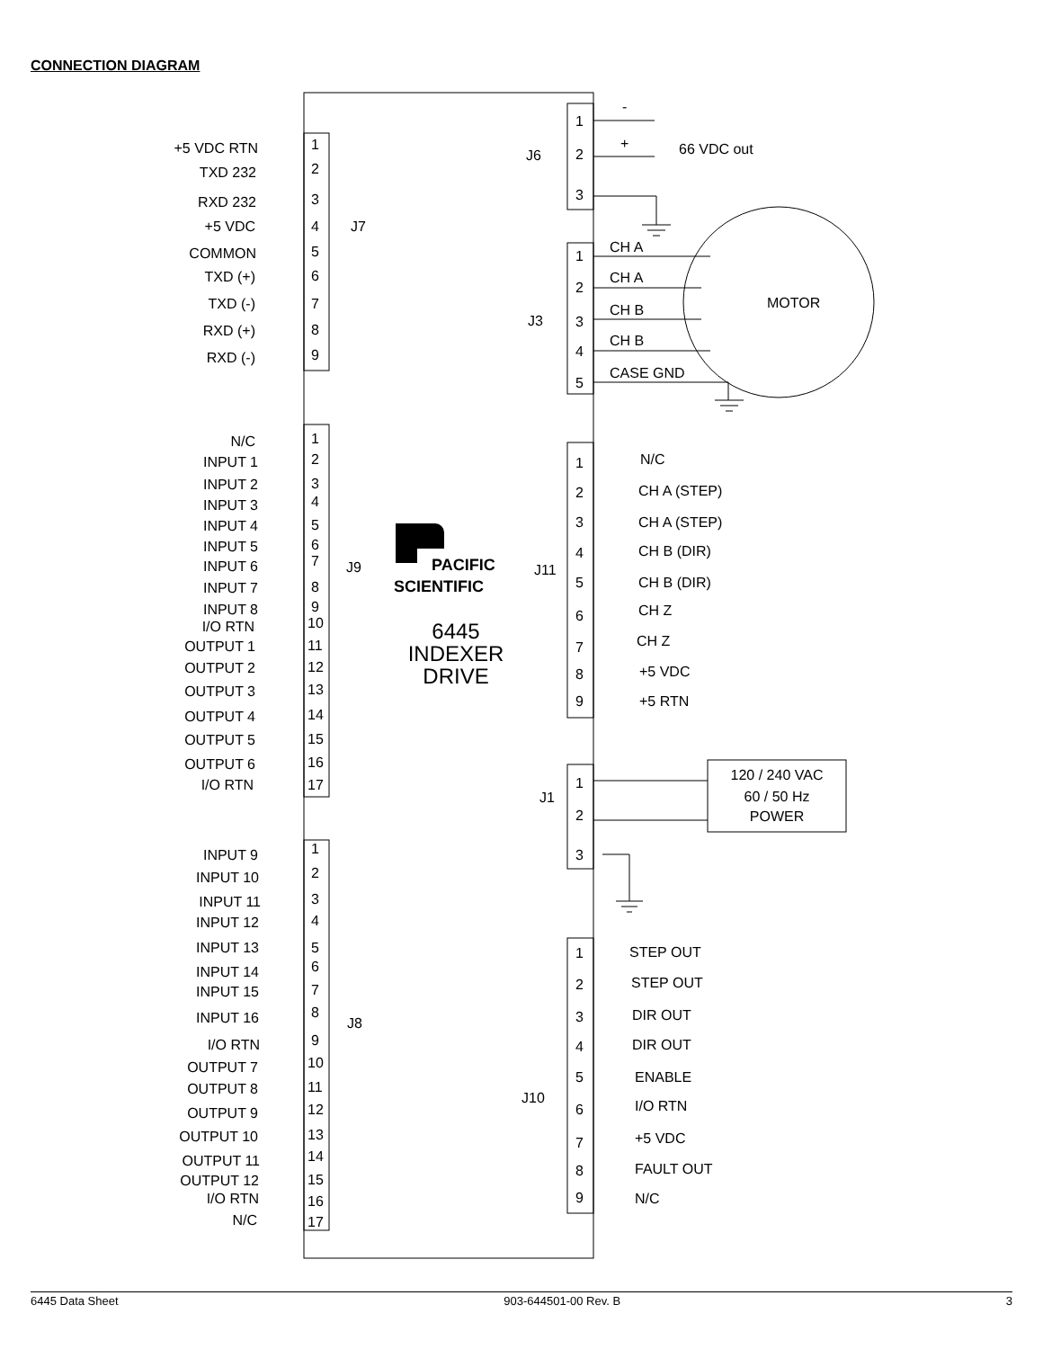CONNECTION DIAGRAM
+5 VDC RTN
TXD 232
RXD 232
+5 VDC
COMMON
TXD (+)
TXD (-)
RXD (+)
RXD (-)
N/C
INPUT 1
INPUT 2
INPUT 3
INPUT 4
INPUT 5
INPUT 6
INPUT 7
INPUT 8
I/O RTN
OUTPUT 1
OUTPUT 2
OUTPUT 3
OUTPUT 4
OUTPUT 5
OUTPUT 6
I/O RTN
INPUT 9
INPUT 10
INPUT 11
INPUT 12
INPUT 13
INPUT 14
INPUT 15
INPUT 16
I/O RTN
OUTPUT 7
OUTPUT 8
OUTPUT 9
OUTPUT 10
OUTPUT 11
OUTPUT 12
I/O RTN
N/C
1
2
3
4
5
6
7
8
9
1
2
3
4
5
6
7
8
9
10
11
12
13
14
15
16
17
1
2
3
4
5
6
7
8
9
10
11
12
13
14
15
16
17
J7
J9
J8
J6
J3
J11
J1
J10
1
2
3
-
+
66 VDC out
1
2
3
4
5
CH A
CH A
CH B
CH B
CASE GND
MOTOR
1
2
3
4
5
6
7
8
9
N/C
CH A (STEP)
CH A (STEP)
CH B (DIR)
CH B (DIR)
CH Z
CH Z
+5 VDC
+5 RTN
1
2
3
120 / 240 VAC
60 / 50 Hz
POWER
1
2
3
4
5
6
7
8
9
STEP OUT
STEP OUT
DIR OUT
DIR OUT
ENABLE
I/O RTN
+5 VDC
FAULT OUT
N/C
PACIFIC
SCIENTIFIC
6445
INDEXER
DRIVE
6445 Data Sheet 903-644501-00 Rev. B 3